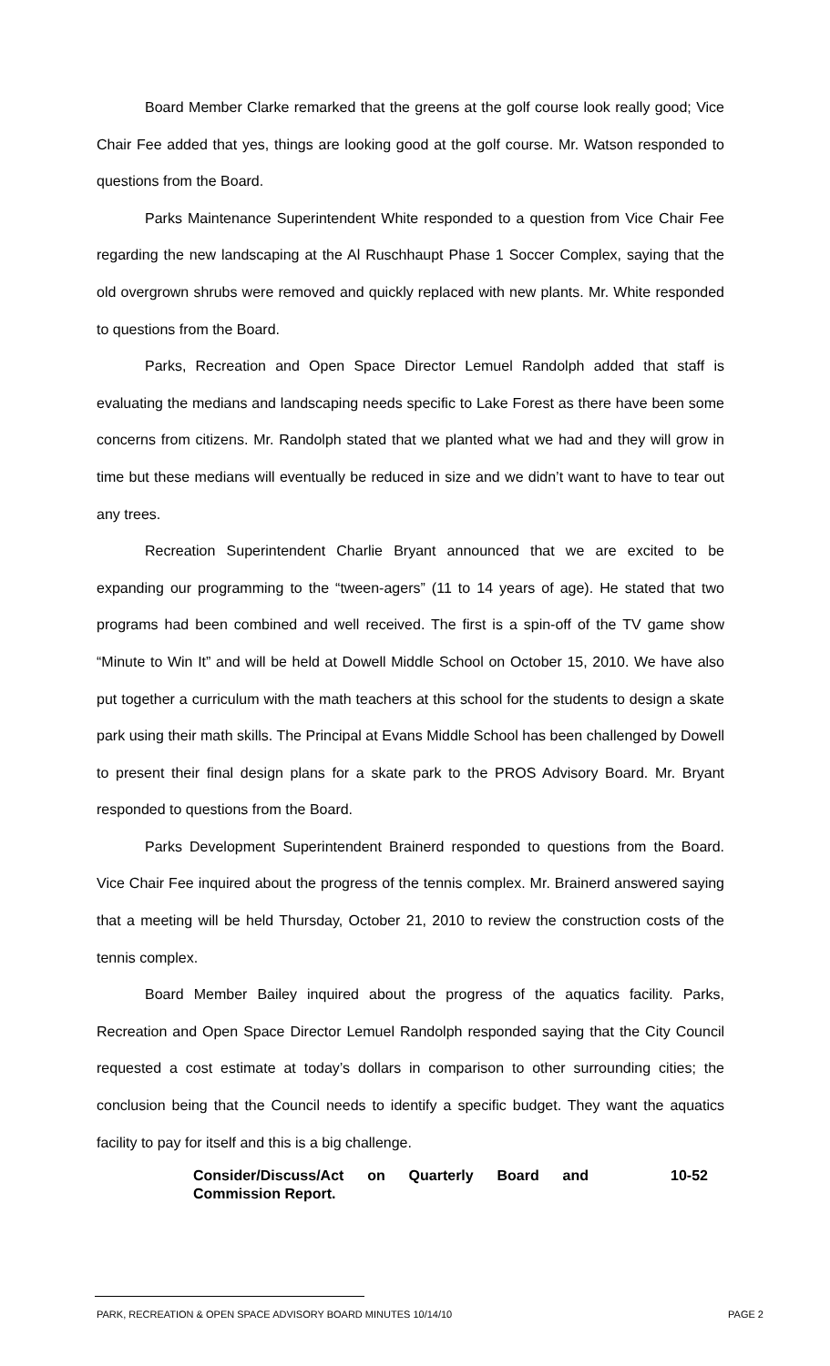Board Member Clarke remarked that the greens at the golf course look really good; Vice Chair Fee added that yes, things are looking good at the golf course. Mr. Watson responded to questions from the Board.
Parks Maintenance Superintendent White responded to a question from Vice Chair Fee regarding the new landscaping at the Al Ruschhaupt Phase 1 Soccer Complex, saying that the old overgrown shrubs were removed and quickly replaced with new plants. Mr. White responded to questions from the Board.
Parks, Recreation and Open Space Director Lemuel Randolph added that staff is evaluating the medians and landscaping needs specific to Lake Forest as there have been some concerns from citizens. Mr. Randolph stated that we planted what we had and they will grow in time but these medians will eventually be reduced in size and we didn’t want to have to tear out any trees.
Recreation Superintendent Charlie Bryant announced that we are excited to be expanding our programming to the “tween-agers” (11 to 14 years of age). He stated that two programs had been combined and well received. The first is a spin-off of the TV game show “Minute to Win It” and will be held at Dowell Middle School on October 15, 2010. We have also put together a curriculum with the math teachers at this school for the students to design a skate park using their math skills. The Principal at Evans Middle School has been challenged by Dowell to present their final design plans for a skate park to the PROS Advisory Board. Mr. Bryant responded to questions from the Board.
Parks Development Superintendent Brainerd responded to questions from the Board. Vice Chair Fee inquired about the progress of the tennis complex. Mr. Brainerd answered saying that a meeting will be held Thursday, October 21, 2010 to review the construction costs of the tennis complex.
Board Member Bailey inquired about the progress of the aquatics facility. Parks, Recreation and Open Space Director Lemuel Randolph responded saying that the City Council requested a cost estimate at today’s dollars in comparison to other surrounding cities; the conclusion being that the Council needs to identify a specific budget. They want the aquatics facility to pay for itself and this is a big challenge.
Consider/Discuss/Act on Quarterly Board and Commission Report.
10-52
PARK, RECREATION & OPEN SPACE ADVISORY BOARD MINUTES 10/14/10 PAGE 2